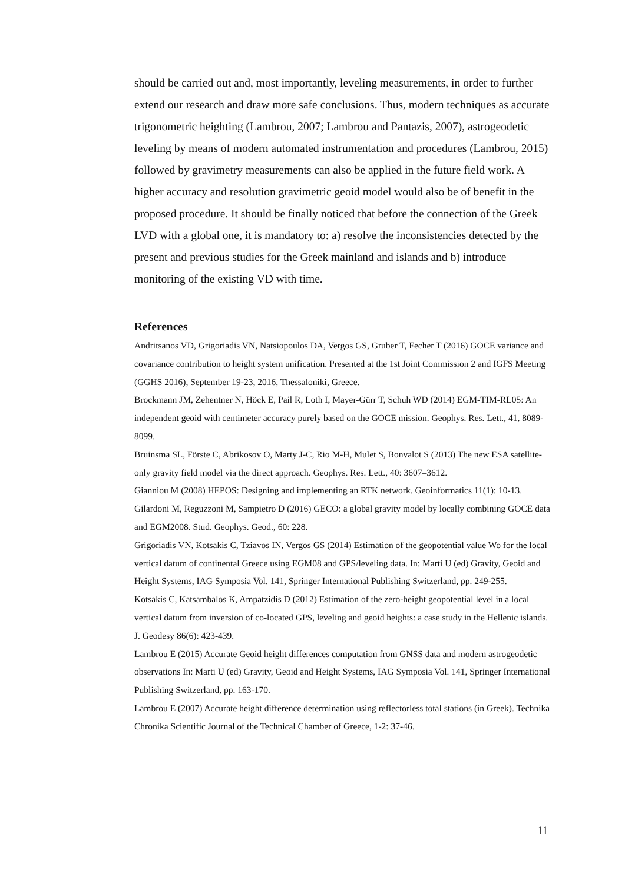should be carried out and, most importantly, leveling measurements, in order to further extend our research and draw more safe conclusions. Thus, modern techniques as accurate trigonometric heighting (Lambrou, 2007; Lambrou and Pantazis, 2007), astrogeodetic leveling by means of modern automated instrumentation and procedures (Lambrou, 2015) followed by gravimetry measurements can also be applied in the future field work. A higher accuracy and resolution gravimetric geoid model would also be of benefit in the proposed procedure. It should be finally noticed that before the connection of the Greek LVD with a global one, it is mandatory to: a) resolve the inconsistencies detected by the present and previous studies for the Greek mainland and islands and b) introduce monitoring of the existing VD with time.
References
Andritsanos VD, Grigoriadis VN, Natsiopoulos DA, Vergos GS, Gruber T, Fecher T (2016) GOCE variance and covariance contribution to height system unification. Presented at the 1st Joint Commission 2 and IGFS Meeting (GGHS 2016), September 19-23, 2016, Thessaloniki, Greece.
Brockmann JM, Zehentner N, Höck E, Pail R, Loth I, Mayer-Gürr T, Schuh WD (2014) EGM-TIM-RL05: An independent geoid with centimeter accuracy purely based on the GOCE mission. Geophys. Res. Lett., 41, 8089-8099.
Bruinsma SL, Förste C, Abrikosov O, Marty J-C, Rio M-H, Mulet S, Bonvalot S (2013) The new ESA satellite-only gravity field model via the direct approach. Geophys. Res. Lett., 40: 3607–3612.
Gianniou M (2008) HEPOS: Designing and implementing an RTK network. Geoinformatics 11(1): 10-13.
Gilardoni M, Reguzzoni M, Sampietro D (2016) GECO: a global gravity model by locally combining GOCE data and EGM2008. Stud. Geophys. Geod., 60: 228.
Grigoriadis VN, Kotsakis C, Tziavos IN, Vergos GS (2014) Estimation of the geopotential value Wo for the local vertical datum of continental Greece using EGM08 and GPS/leveling data. In: Marti U (ed) Gravity, Geoid and Height Systems, IAG Symposia Vol. 141, Springer International Publishing Switzerland, pp. 249-255.
Kotsakis C, Katsambalos K, Ampatzidis D (2012) Estimation of the zero-height geopotential level in a local vertical datum from inversion of co-located GPS, leveling and geoid heights: a case study in the Hellenic islands. J. Geodesy 86(6): 423-439.
Lambrou E (2015) Accurate Geoid height differences computation from GNSS data and modern astrogeodetic observations In: Marti U (ed) Gravity, Geoid and Height Systems, IAG Symposia Vol. 141, Springer International Publishing Switzerland, pp. 163-170.
Lambrou E (2007) Accurate height difference determination using reflectorless total stations (in Greek). Technika Chronika Scientific Journal of the Technical Chamber of Greece, 1-2: 37-46.
11